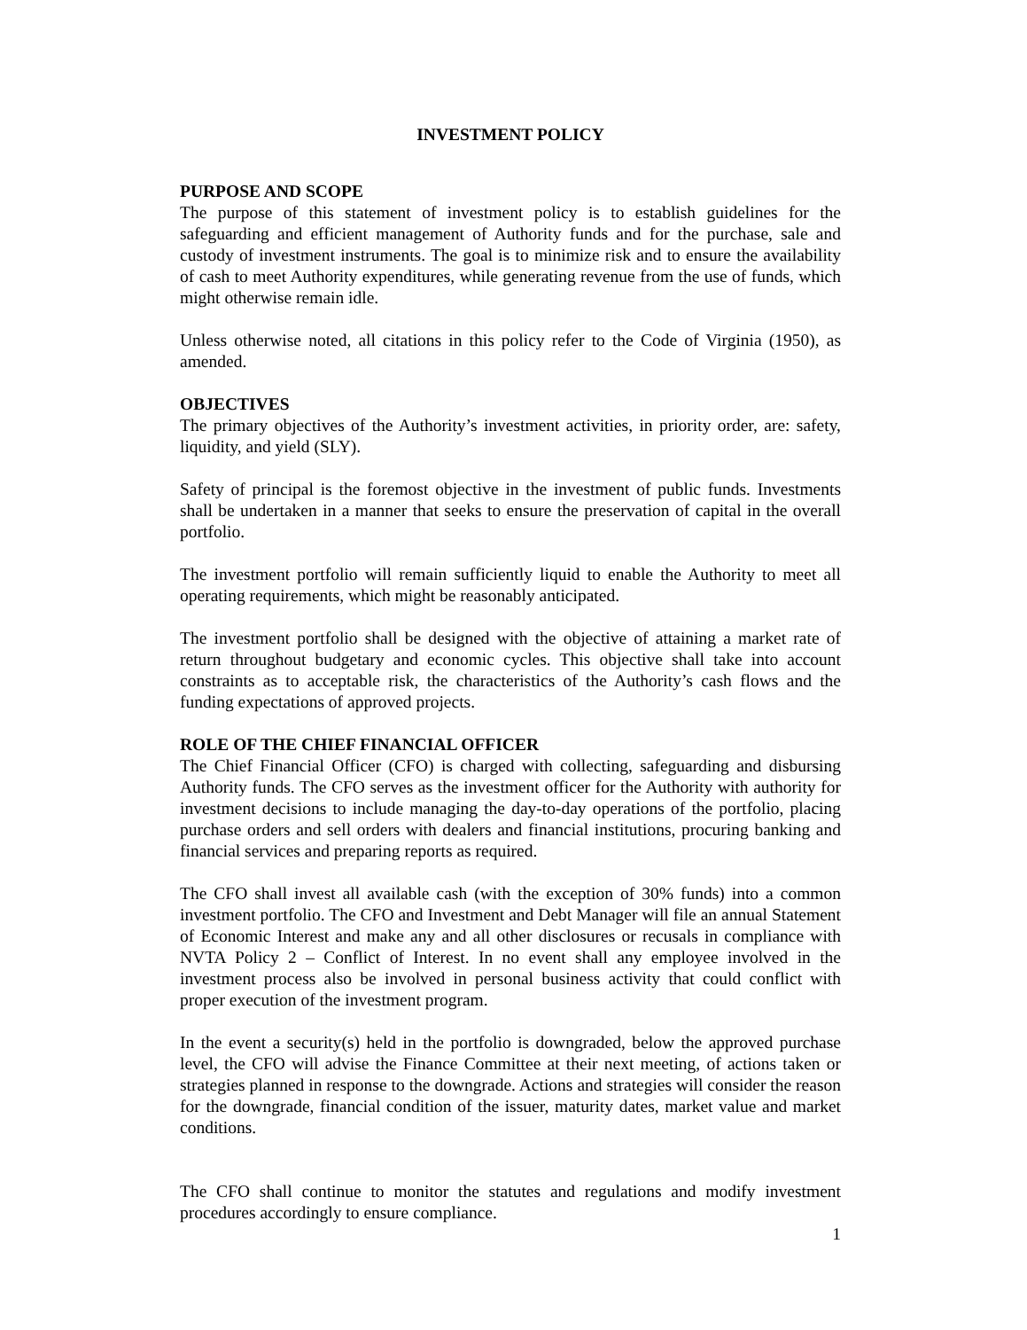INVESTMENT POLICY
PURPOSE AND SCOPE
The purpose of this statement of investment policy is to establish guidelines for the safeguarding and efficient management of Authority funds and for the purchase, sale and custody of investment instruments. The goal is to minimize risk and to ensure the availability of cash to meet Authority expenditures, while generating revenue from the use of funds, which might otherwise remain idle.
Unless otherwise noted, all citations in this policy refer to the Code of Virginia (1950), as amended.
OBJECTIVES
The primary objectives of the Authority’s investment activities, in priority order, are: safety, liquidity, and yield (SLY).
Safety of principal is the foremost objective in the investment of public funds. Investments shall be undertaken in a manner that seeks to ensure the preservation of capital in the overall portfolio.
The investment portfolio will remain sufficiently liquid to enable the Authority to meet all operating requirements, which might be reasonably anticipated.
The investment portfolio shall be designed with the objective of attaining a market rate of return throughout budgetary and economic cycles. This objective shall take into account constraints as to acceptable risk, the characteristics of the Authority’s cash flows and the funding expectations of approved projects.
ROLE OF THE CHIEF FINANCIAL OFFICER
The Chief Financial Officer (CFO) is charged with collecting, safeguarding and disbursing Authority funds. The CFO serves as the investment officer for the Authority with authority for investment decisions to include managing the day-to-day operations of the portfolio, placing purchase orders and sell orders with dealers and financial institutions, procuring banking and financial services and preparing reports as required.
The CFO shall invest all available cash (with the exception of 30% funds) into a common investment portfolio. The CFO and Investment and Debt Manager will file an annual Statement of Economic Interest and make any and all other disclosures or recusals in compliance with NVTA Policy 2 – Conflict of Interest. In no event shall any employee involved in the investment process also be involved in personal business activity that could conflict with proper execution of the investment program.
In the event a security(s) held in the portfolio is downgraded, below the approved purchase level, the CFO will advise the Finance Committee at their next meeting, of actions taken or strategies planned in response to the downgrade. Actions and strategies will consider the reason for the downgrade, financial condition of the issuer, maturity dates, market value and market conditions.
The CFO shall continue to monitor the statutes and regulations and modify investment procedures accordingly to ensure compliance.
1